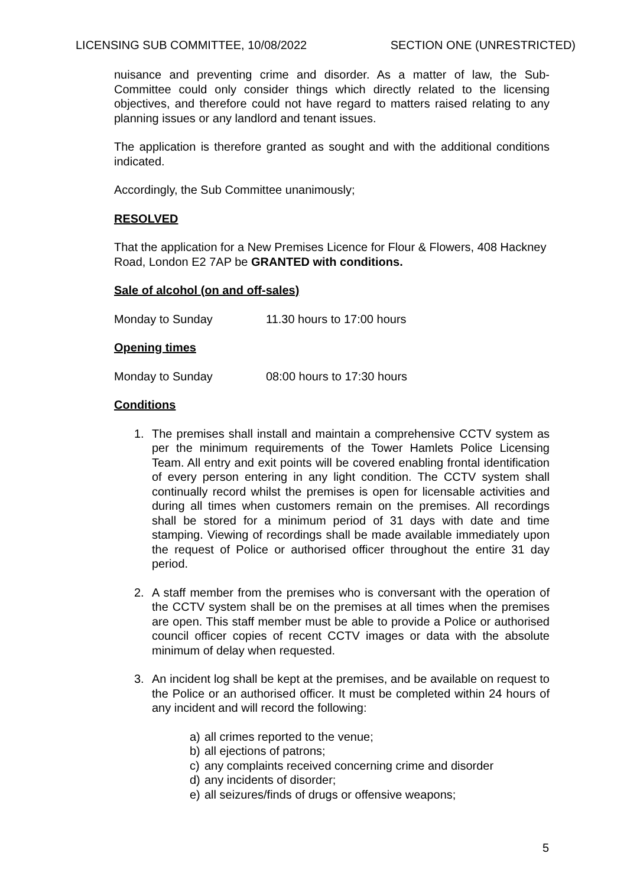LICENSING SUB COMMITTEE, 10/08/2022 SECTION ONE (UNRESTRICTED)
nuisance and preventing crime and disorder. As a matter of law, the Sub-Committee could only consider things which directly related to the licensing objectives, and therefore could not have regard to matters raised relating to any planning issues or any landlord and tenant issues.
The application is therefore granted as sought and with the additional conditions indicated.
Accordingly, the Sub Committee unanimously;
RESOLVED
That the application for a New Premises Licence for Flour & Flowers, 408 Hackney Road, London E2 7AP be GRANTED with conditions.
Sale of alcohol (on and off-sales)
Monday to Sunday 11.30 hours to 17:00 hours
Opening times
Monday to Sunday 08:00 hours to 17:30 hours
Conditions
1. The premises shall install and maintain a comprehensive CCTV system as per the minimum requirements of the Tower Hamlets Police Licensing Team. All entry and exit points will be covered enabling frontal identification of every person entering in any light condition. The CCTV system shall continually record whilst the premises is open for licensable activities and during all times when customers remain on the premises. All recordings shall be stored for a minimum period of 31 days with date and time stamping. Viewing of recordings shall be made available immediately upon the request of Police or authorised officer throughout the entire 31 day period.
2. A staff member from the premises who is conversant with the operation of the CCTV system shall be on the premises at all times when the premises are open. This staff member must be able to provide a Police or authorised council officer copies of recent CCTV images or data with the absolute minimum of delay when requested.
3. An incident log shall be kept at the premises, and be available on request to the Police or an authorised officer. It must be completed within 24 hours of any incident and will record the following:
a) all crimes reported to the venue;
b) all ejections of patrons;
c) any complaints received concerning crime and disorder
d) any incidents of disorder;
e) all seizures/finds of drugs or offensive weapons;
5